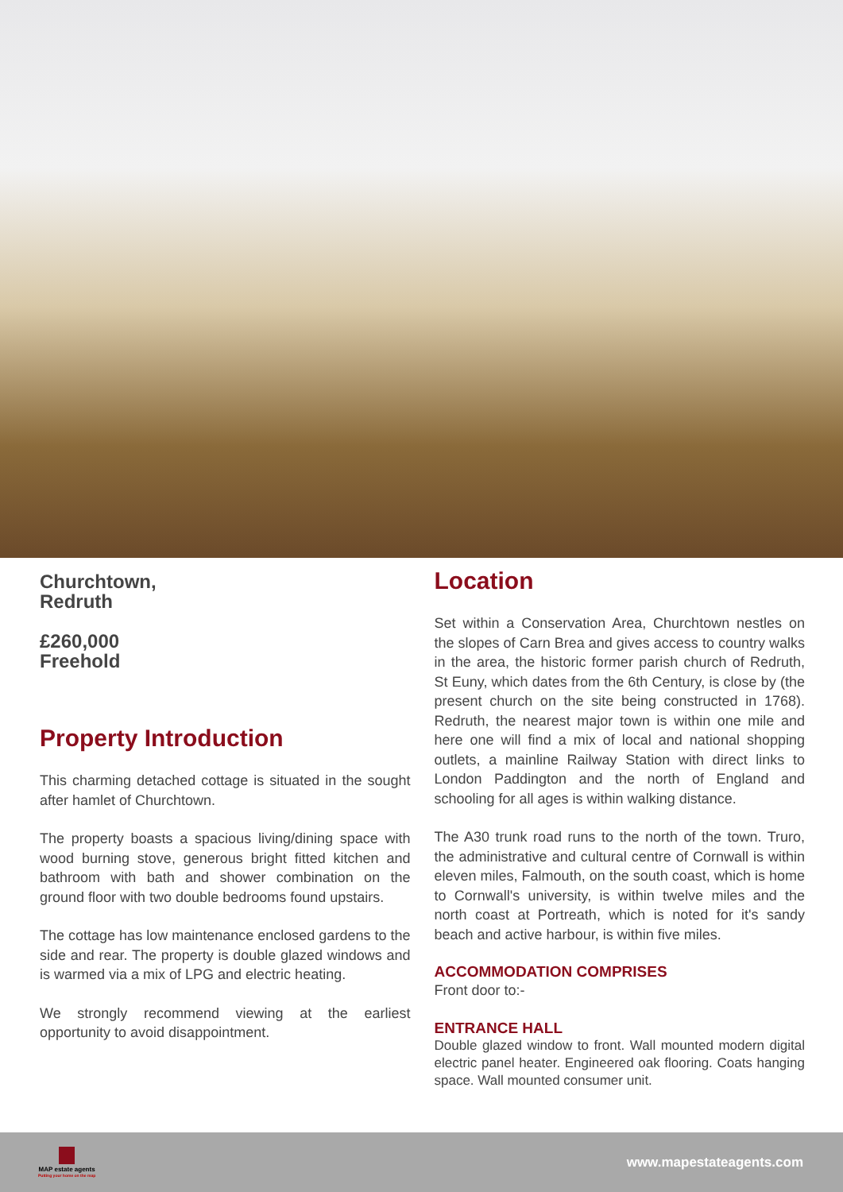Churchtown,
Redruth
£260,000
Freehold
Property Introduction
This charming detached cottage is situated in the sought after hamlet of Churchtown.
The property boasts a spacious living/dining space with wood burning stove, generous bright fitted kitchen and bathroom with bath and shower combination on the ground floor with two double bedrooms found upstairs.
The cottage has low maintenance enclosed gardens to the side and rear. The property is double glazed windows and is warmed via a mix of LPG and electric heating.
We strongly recommend viewing at the earliest opportunity to avoid disappointment.
Location
Set within a Conservation Area, Churchtown nestles on the slopes of Carn Brea and gives access to country walks in the area, the historic former parish church of Redruth, St Euny, which dates from the 6th Century, is close by (the present church on the site being constructed in 1768). Redruth, the nearest major town is within one mile and here one will find a mix of local and national shopping outlets, a mainline Railway Station with direct links to London Paddington and the north of England and schooling for all ages is within walking distance.
The A30 trunk road runs to the north of the town. Truro, the administrative and cultural centre of Cornwall is within eleven miles, Falmouth, on the south coast, which is home to Cornwall's university, is within twelve miles and the north coast at Portreath, which is noted for it's sandy beach and active harbour, is within five miles.
ACCOMMODATION COMPRISES
Front door to:-
ENTRANCE HALL
Double glazed window to front. Wall mounted modern digital electric panel heater. Engineered oak flooring. Coats hanging space. Wall mounted consumer unit.
MAP estate agents
Putting your home on the map
www.mapestateagents.com